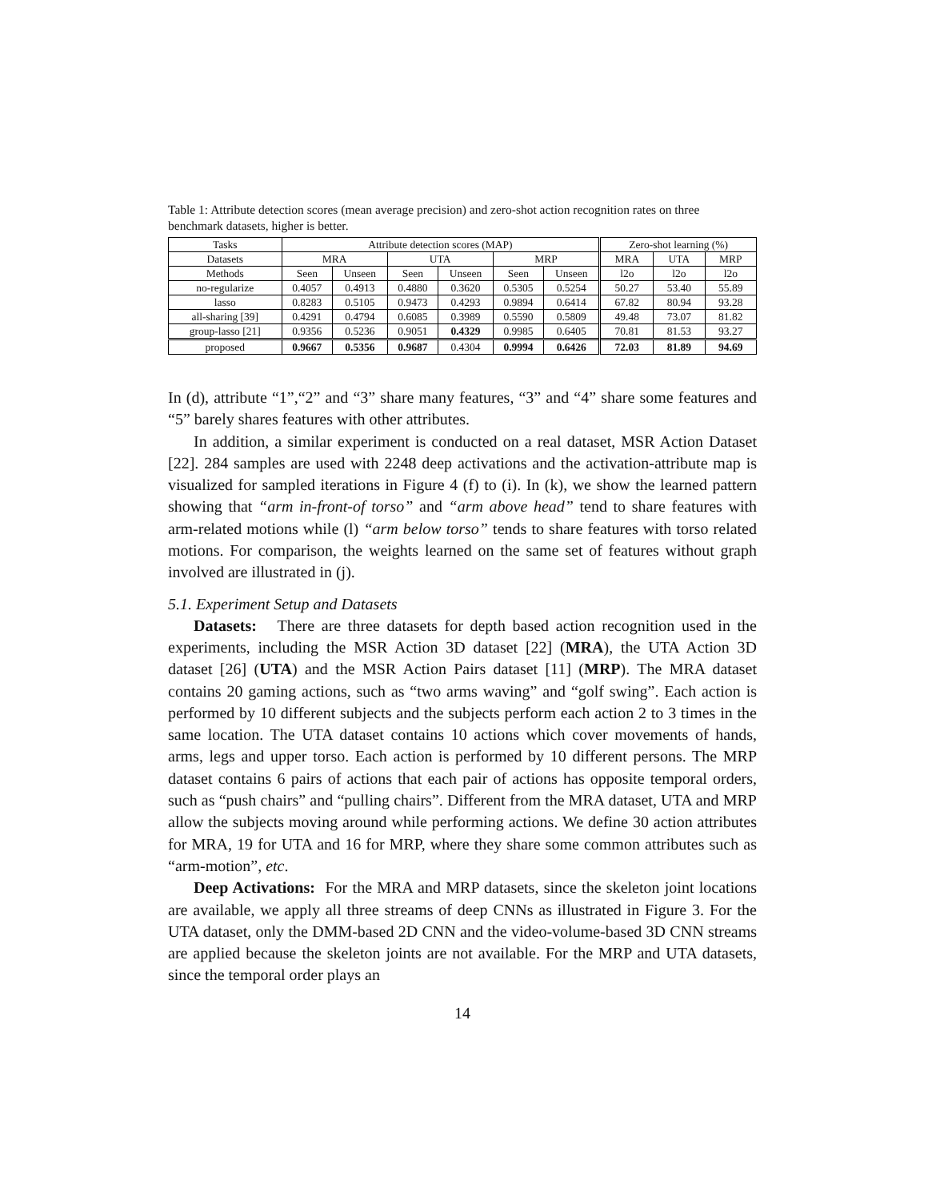Table 1: Attribute detection scores (mean average precision) and zero-shot action recognition rates on three benchmark datasets, higher is better.
| Tasks | Attribute detection scores (MAP) | | | | | | Zero-shot learning (%) | | |
| --- | --- | --- | --- | --- | --- | --- | --- | --- | --- |
| Datasets | MRA | | UTA | | MRP | | MRA | UTA | MRP |
| Methods | Seen | Unseen | Seen | Unseen | Seen | Unseen | l2o | l2o | l2o |
| no-regularize | 0.4057 | 0.4913 | 0.4880 | 0.3620 | 0.5305 | 0.5254 | 50.27 | 53.40 | 55.89 |
| lasso | 0.8283 | 0.5105 | 0.9473 | 0.4293 | 0.9894 | 0.6414 | 67.82 | 80.94 | 93.28 |
| all-sharing [39] | 0.4291 | 0.4794 | 0.6085 | 0.3989 | 0.5590 | 0.5809 | 49.48 | 73.07 | 81.82 |
| group-lasso [21] | 0.9356 | 0.5236 | 0.9051 | 0.4329 | 0.9985 | 0.6405 | 70.81 | 81.53 | 93.27 |
| proposed | 0.9667 | 0.5356 | 0.9687 | 0.4304 | 0.9994 | 0.6426 | 72.03 | 81.89 | 94.69 |
In (d), attribute “1”,“2” and “3” share many features, “3” and “4” share some features and “5” barely shares features with other attributes.
In addition, a similar experiment is conducted on a real dataset, MSR Action Dataset [22]. 284 samples are used with 2248 deep activations and the activation-attribute map is visualized for sampled iterations in Figure 4 (f) to (i). In (k), we show the learned pattern showing that “arm in-front-of torso” and “arm above head” tend to share features with arm-related motions while (l) “arm below torso” tends to share features with torso related motions. For comparison, the weights learned on the same set of features without graph involved are illustrated in (j).
5.1. Experiment Setup and Datasets
Datasets: There are three datasets for depth based action recognition used in the experiments, including the MSR Action 3D dataset [22] (MRA), the UTA Action 3D dataset [26] (UTA) and the MSR Action Pairs dataset [11] (MRP). The MRA dataset contains 20 gaming actions, such as “two arms waving” and “golf swing”. Each action is performed by 10 different subjects and the subjects perform each action 2 to 3 times in the same location. The UTA dataset contains 10 actions which cover movements of hands, arms, legs and upper torso. Each action is performed by 10 different persons. The MRP dataset contains 6 pairs of actions that each pair of actions has opposite temporal orders, such as “push chairs” and “pulling chairs”. Different from the MRA dataset, UTA and MRP allow the subjects moving around while performing actions. We define 30 action attributes for MRA, 19 for UTA and 16 for MRP, where they share some common attributes such as “arm-motion”, etc.
Deep Activations: For the MRA and MRP datasets, since the skeleton joint locations are available, we apply all three streams of deep CNNs as illustrated in Figure 3. For the UTA dataset, only the DMM-based 2D CNN and the video-volume-based 3D CNN streams are applied because the skeleton joints are not available. For the MRP and UTA datasets, since the temporal order plays an
14